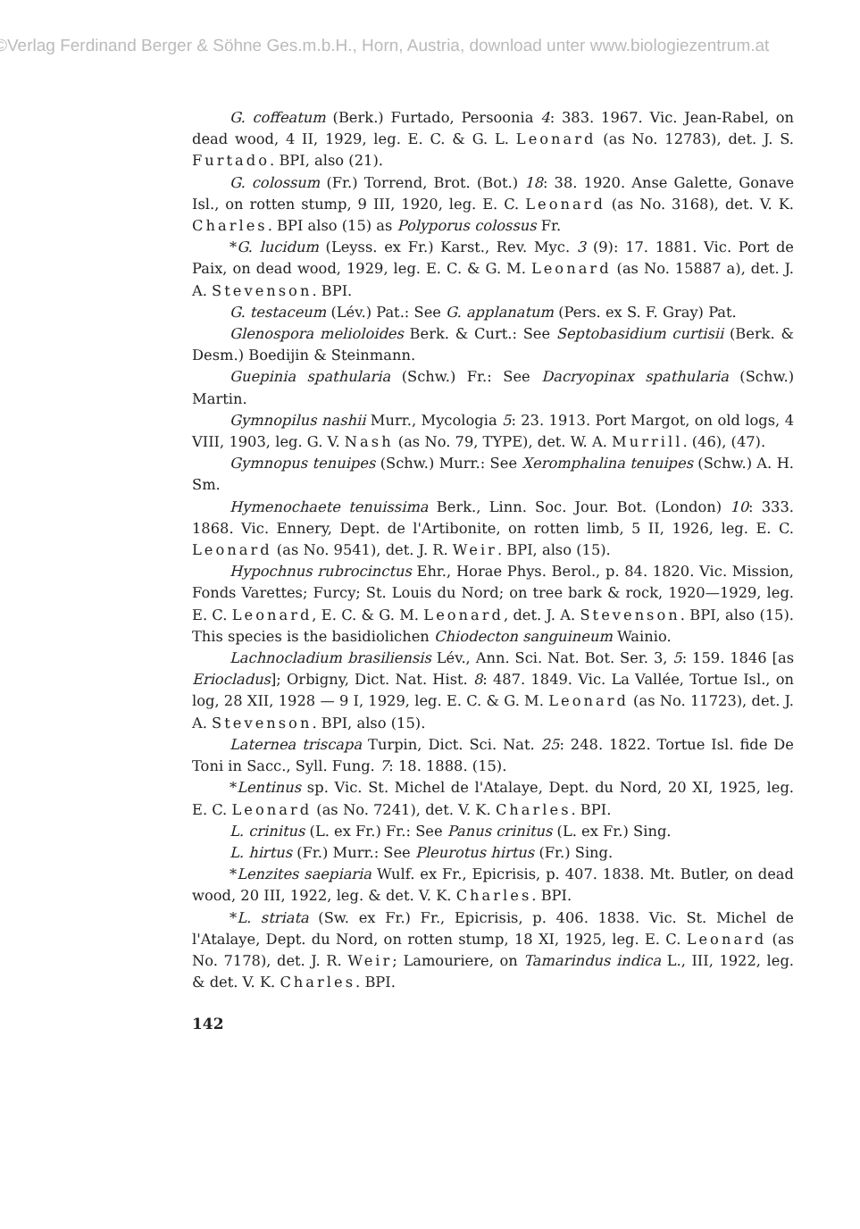©Verlag Ferdinand Berger & Söhne Ges.m.b.H., Horn, Austria, download unter www.biologiezentrum.at
G. coffeatum (Berk.) Furtado, Persoonia 4: 383. 1967. Vic. Jean-Rabel, on dead wood, 4 II, 1929, leg. E. C. & G. L. Leonard (as No. 12783), det. J. S. Furtado. BPI, also (21).
G. colossum (Fr.) Torrend, Brot. (Bot.) 18: 38. 1920. Anse Galette, Gonave Isl., on rotten stump, 9 III, 1920, leg. E. C. Leonard (as No. 3168), det. V. K. Charles. BPI also (15) as Polyporus colossus Fr.
*G. lucidum (Leyss. ex Fr.) Karst., Rev. Myc. 3 (9): 17. 1881. Vic. Port de Paix, on dead wood, 1929, leg. E. C. & G. M. Leonard (as No. 15887 a), det. J. A. Stevenson. BPI.
G. testaceum (Lév.) Pat.: See G. applanatum (Pers. ex S. F. Gray) Pat.
Glenospora melioloides Berk. & Curt.: See Septobasidium curtisii (Berk. & Desm.) Boedijin & Steinmann.
Guepinia spathularia (Schw.) Fr.: See Dacryopinax spathularia (Schw.) Martin.
Gymnopilus nashii Murr., Mycologia 5: 23. 1913. Port Margot, on old logs, 4 VIII, 1903, leg. G. V. Nash (as No. 79, TYPE), det. W. A. Murrill. (46), (47).
Gymnopus tenuipes (Schw.) Murr.: See Xeromphalina tenuipes (Schw.) A. H. Sm.
Hymenochaete tenuissima Berk., Linn. Soc. Jour. Bot. (London) 10: 333. 1868. Vic. Ennery, Dept. de l'Artibonite, on rotten limb, 5 II, 1926, leg. E. C. Leonard (as No. 9541), det. J. R. Weir. BPI, also (15).
Hypochnus rubrocinctus Ehr., Horae Phys. Berol., p. 84. 1820. Vic. Mission, Fonds Varettes; Furcy; St. Louis du Nord; on tree bark & rock, 1920—1929, leg. E. C. Leonard, E. C. & G. M. Leonard, det. J. A. Stevenson. BPI, also (15). This species is the basidiolichen Chiodecton sanguineum Wainio.
Lachnocladium brasiliensis Lév., Ann. Sci. Nat. Bot. Ser. 3, 5: 159. 1846 [as Eriocladus]; Orbigny, Dict. Nat. Hist. 8: 487. 1849. Vic. La Vallée, Tortue Isl., on log, 28 XII, 1928 — 9 I, 1929, leg. E. C. & G. M. Leonard (as No. 11723), det. J. A. Stevenson. BPI, also (15).
Laternea triscapa Turpin, Dict. Sci. Nat. 25: 248. 1822. Tortue Isl. fide De Toni in Sacc., Syll. Fung. 7: 18. 1888. (15).
*Lentinus sp. Vic. St. Michel de l'Atalaye, Dept. du Nord, 20 XI, 1925, leg. E. C. Leonard (as No. 7241), det. V. K. Charles. BPI.
L. crinitus (L. ex Fr.) Fr.: See Panus crinitus (L. ex Fr.) Sing.
L. hirtus (Fr.) Murr.: See Pleurotus hirtus (Fr.) Sing.
*Lenzites saepiaria Wulf. ex Fr., Epicrisis, p. 407. 1838. Mt. Butler, on dead wood, 20 III, 1922, leg. & det. V. K. Charles. BPI.
*L. striata (Sw. ex Fr.) Fr., Epicrisis, p. 406. 1838. Vic. St. Michel de l'Atalaye, Dept. du Nord, on rotten stump, 18 XI, 1925, leg. E. C. Leonard (as No. 7178), det. J. R. Weir; Lamouriere, on Tamarindus indica L., III, 1922, leg. & det. V. K. Charles. BPI.
142